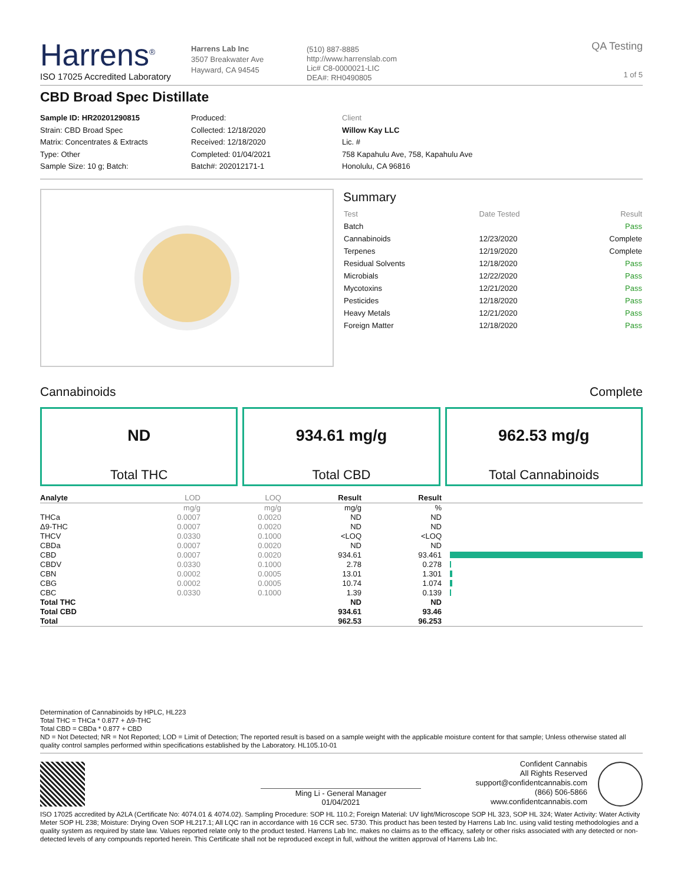Harrens<sup>®</sup>
ISO 17025 Accredited Laboratory
Harrens Lab Inc
3507 Breakwater Ave
Hayward, CA 94545
(510) 887-8885
http://www.harrenslab.com
Lic# C8-0000021-LIC
DEA#: RH0490805
QA Testing
1 of 5
CBD Broad Spec Distillate
Sample ID: HR20201290815
Strain: CBD Broad Spec
Matrix: Concentrates & Extracts
Type: Other
Sample Size: 10 g; Batch:
Produced:
Collected: 12/18/2020
Received: 12/18/2020
Completed: 01/04/2021
Batch#: 202012171-1
Client
Willow Kay LLC
Lic. #
758 Kapahulu Ave, 758, Kapahulu Ave
Honolulu, CA 96816
Summary
| Test | Date Tested | Result |
| Batch | | Pass |
| Cannabinoids | 12/23/2020 | Complete |
| Terpenes | 12/19/2020 | Complete |
| Residual Solvents | 12/18/2020 | Pass |
| Microbials | 12/22/2020 | Pass |
| Mycotoxins | 12/21/2020 | Pass |
| Pesticides | 12/18/2020 | Pass |
| Heavy Metals | 12/21/2020 | Pass |
| Foreign Matter | 12/18/2020 | Pass |
Cannabinoids Complete
ND
Total THC
934.61 mg/g
Total CBD
962.53 mg/g
Total Cannabinoids
| Analyte | LOD | LOQ | Result | Result | |
| --- | --- | --- | --- | --- | --- |
| | mg/g | mg/g | mg/g | % | |
| THCa | 0.0007 | 0.0020 | ND | ND | |
| Δ9-THC | 0.0007 | 0.0020 | ND | ND | |
| THCV | 0.0330 | 0.1000 | <LOQ | <LOQ | |
| CBDa | 0.0007 | 0.0020 | ND | ND | |
| CBD | 0.0007 | 0.0020 | 934.61 | 93.461 | |
| CBDV | 0.0330 | 0.1000 | 2.78 | 0.278 | |
| CBN | 0.0002 | 0.0005 | 13.01 | 1.301 | |
| CBG | 0.0002 | 0.0005 | 10.74 | 1.074 | |
| CBC | 0.0330 | 0.1000 | 1.39 | 0.139 | |
| Total THC | | | ND | ND | |
| Total CBD | | | 934.61 | 93.46 | |
| Total | | | 962.53 | 96.253 | |
Determination of Cannabinoids by HPLC, HL223
Total THC = THCa * 0.877 + Δ9-THC
Total CBD = CBDa * 0.877 + CBD
ND = Not Detected; NR = Not Reported; LOD = Limit of Detection; The reported result is based on a sample weight with the applicable moisture content for that sample; Unless otherwise stated all quality control samples performed within specifications established by the Laboratory. HL105.10-01
Ming Li - General Manager
01/04/2021
Confident Cannabis
All Rights Reserved
support@confidentcannabis.com
(866) 506-5866
www.confidentcannabis.com
ISO 17025 accredited by A2LA (Certificate No: 4074.01 & 4074.02). Sampling Procedure: SOP HL 110.2; Foreign Material: UV light/Microscope SOP HL 323, SOP HL 324; Water Activity: Water Activity Meter SOP HL 238; Moisture: Drying Oven SOP HL217.1; All LQC ran in accordance with 16 CCR sec. 5730. This product has been tested by Harrens Lab Inc. using valid testing methodologies and a quality system as required by state law. Values reported relate only to the product tested. Harrens Lab Inc. makes no claims as to the efficacy, safety or other risks associated with any detected or non-detected levels of any compounds reported herein. This Certificate shall not be reproduced except in full, without the written approval of Harrens Lab Inc.